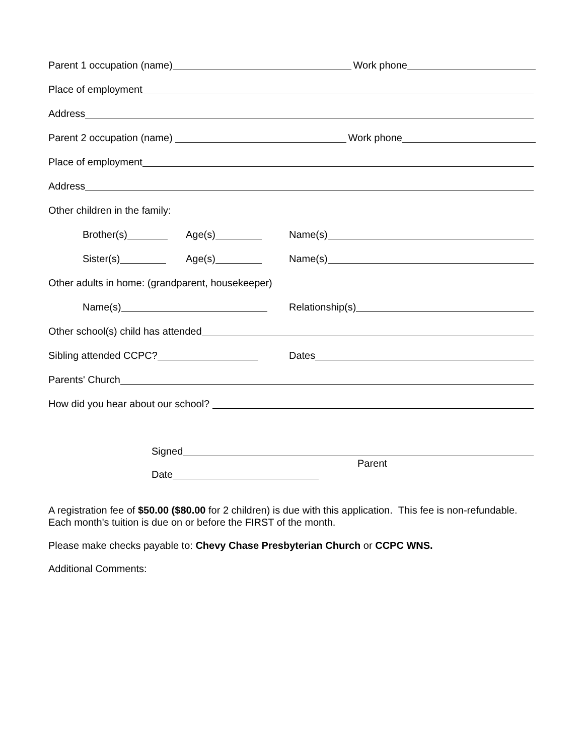Parent 1 occupation (name) Work phone
Place of employment
Address
Parent 2 occupation (name) Work phone
Place of employment
Address
Other children in the family:
Brother(s) Age(s) Name(s)
Sister(s) Age(s) Name(s)
Other adults in home: (grandparent, housekeeper)
Name(s) Relationship(s)
Other school(s) child has attended
Sibling attended CCPC? Dates
Parents' Church
How did you hear about our school?
Signed
Parent
Date
A registration fee of $50.00 ($80.00 for 2 children) is due with this application. This fee is non-refundable. Each month's tuition is due on or before the FIRST of the month.
Please make checks payable to: Chevy Chase Presbyterian Church or CCPC WNS.
Additional Comments: